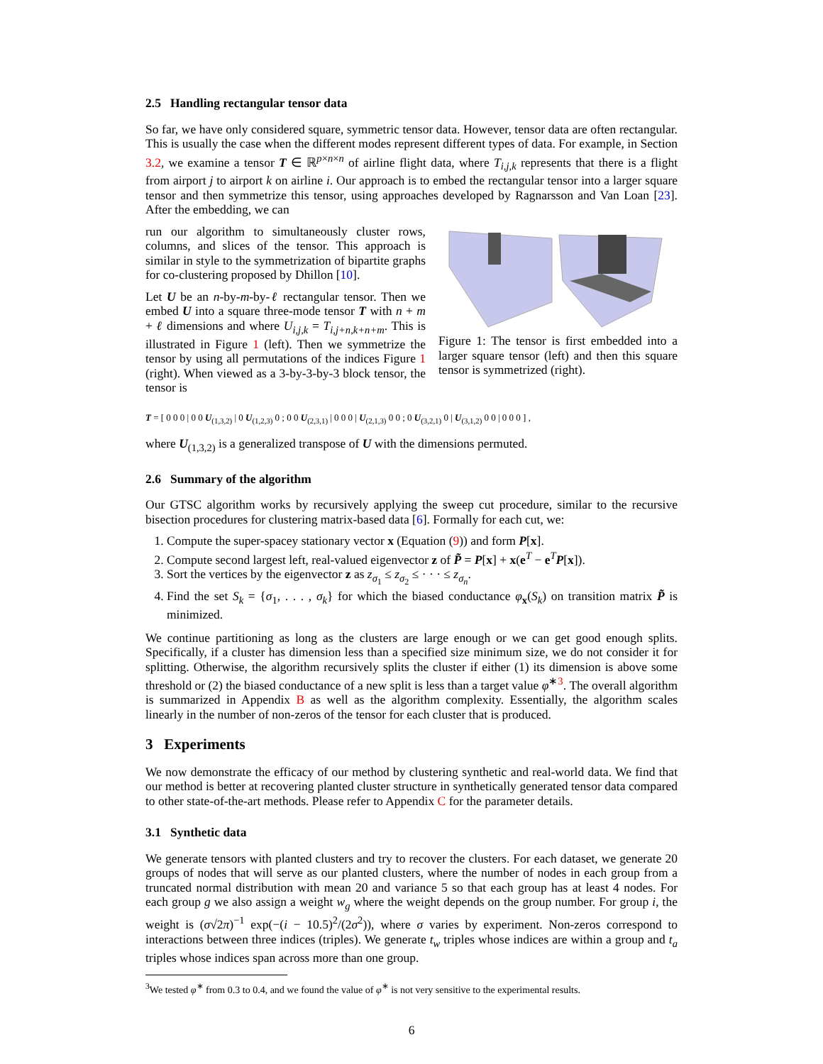2.5 Handling rectangular tensor data
So far, we have only considered square, symmetric tensor data. However, tensor data are often rectangular. This is usually the case when the different modes represent different types of data. For example, in Section 3.2, we examine a tensor T ∈ ℝ<sup>p×n×n</sup> of airline flight data, where T<sub>i,j,k</sub> represents that there is a flight from airport j to airport k on airline i. Our approach is to embed the rectangular tensor into a larger square tensor and then symmetrize this tensor, using approaches developed by Ragnarsson and Van Loan [23]. After the embedding, we can
run our algorithm to simultaneously cluster rows, columns, and slices of the tensor. This approach is similar in style to the symmetrization of bipartite graphs for co-clustering proposed by Dhillon [10].
Let U be an n-by-m-by-ℓ rectangular tensor. Then we embed U into a square three-mode tensor T with n + m + ℓ dimensions and where U<sub>i,j,k</sub> = T<sub>i,j+n,k+n+m</sub>. This is illustrated in Figure 1 (left). Then we symmetrize the tensor by using all permutations of the indices Figure 1 (right). When viewed as a 3-by-3-by-3 block tensor, the tensor is
Figure 1: The tensor is first embedded into a larger square tensor (left) and then this square tensor is symmetrized (right).
T = [ 0 0 0 | 0 0 U<sub>(1,3,2)</sub> | 0 U<sub>(1,2,3)</sub> 0 ; 0 0 U<sub>(2,3,1)</sub> | 0 0 0 | U<sub>(2,1,3)</sub> 0 0 ; 0 U<sub>(3,2,1)</sub> 0 | U<sub>(3,1,2)</sub> 0 0 | 0 0 0 ] ,
where U<sub>(1,3,2)</sub> is a generalized transpose of U with the dimensions permuted.
2.6 Summary of the algorithm
Our GTSC algorithm works by recursively applying the sweep cut procedure, similar to the recursive bisection procedures for clustering matrix-based data [6]. Formally for each cut, we:
1. Compute the super-spacey stationary vector x (Equation (9)) and form P[x].
2. Compute second largest left, real-valued eigenvector z of P̃ = P[x] + x(e<sup>T</sup> − e<sup>T</sup>P[x]).
3. Sort the vertices by the eigenvector z as z<sub>σ<sub>1</sub></sub> ≤ z<sub>σ<sub>2</sub></sub> ≤ · · · ≤ z<sub>σ<sub>n</sub></sub>.
4. Find the set S<sub>k</sub> = {σ<sub>1</sub>, . . . , σ<sub>k</sub>} for which the biased conductance φ<sub>x</sub>(S<sub>k</sub>) on transition matrix P̃ is minimized.
We continue partitioning as long as the clusters are large enough or we can get good enough splits. Specifically, if a cluster has dimension less than a specified size minimum size, we do not consider it for splitting. Otherwise, the algorithm recursively splits the cluster if either (1) its dimension is above some threshold or (2) the biased conductance of a new split is less than a target value φ<sup>∗3</sup>. The overall algorithm is summarized in Appendix B as well as the algorithm complexity. Essentially, the algorithm scales linearly in the number of non-zeros of the tensor for each cluster that is produced.
3 Experiments
We now demonstrate the efficacy of our method by clustering synthetic and real-world data. We find that our method is better at recovering planted cluster structure in synthetically generated tensor data compared to other state-of-the-art methods. Please refer to Appendix C for the parameter details.
3.1 Synthetic data
We generate tensors with planted clusters and try to recover the clusters. For each dataset, we generate 20 groups of nodes that will serve as our planted clusters, where the number of nodes in each group from a truncated normal distribution with mean 20 and variance 5 so that each group has at least 4 nodes. For each group g we also assign a weight w<sub>g</sub> where the weight depends on the group number. For group i, the weight is (σ√2π)<sup>−1</sup> exp(−(i − 10.5)<sup>2</sup>/(2σ<sup>2</sup>)), where σ varies by experiment. Non-zeros correspond to interactions between three indices (triples). We generate t<sub>w</sub> triples whose indices are within a group and t<sub>a</sub> triples whose indices span across more than one group.
<sup>3</sup> We tested φ<sup>∗</sup> from 0.3 to 0.4, and we found the value of φ<sup>∗</sup> is not very sensitive to the experimental results.
6